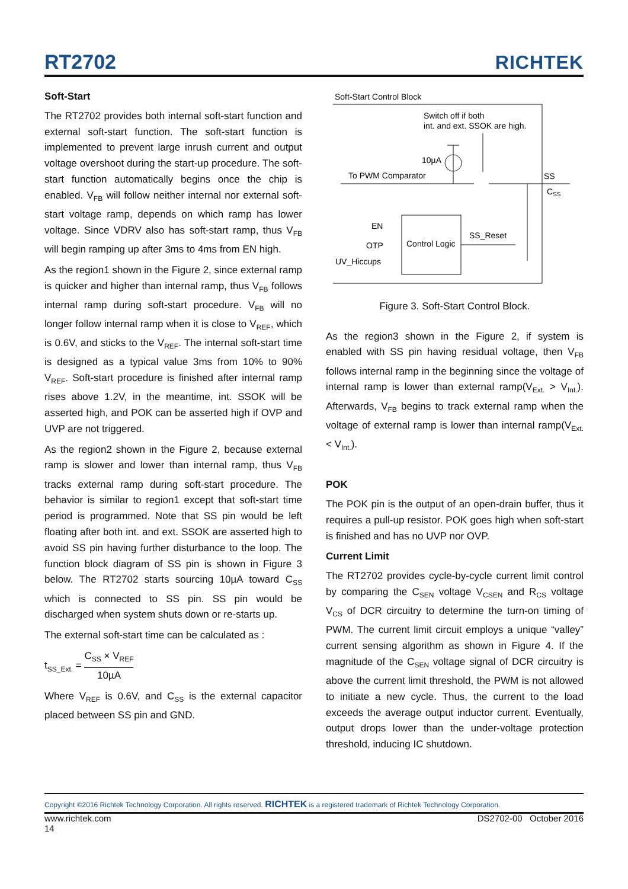RT2702
RICHTEK
Soft-Start
The RT2702 provides both internal soft-start function and external soft-start function. The soft-start function is implemented to prevent large inrush current and output voltage overshoot during the start-up procedure. The soft-start function automatically begins once the chip is enabled. V<sub>FB</sub> will follow neither internal nor external soft-start voltage ramp, depends on which ramp has lower voltage. Since VDRV also has soft-start ramp, thus V<sub>FB</sub> will begin ramping up after 3ms to 4ms from EN high.
As the region1 shown in the Figure 2, since external ramp is quicker and higher than internal ramp, thus V<sub>FB</sub> follows internal ramp during soft-start procedure. V<sub>FB</sub> will no longer follow internal ramp when it is close to V<sub>REF</sub>, which is 0.6V, and sticks to the V<sub>REF</sub>. The internal soft-start time is designed as a typical value 3ms from 10% to 90% V<sub>REF</sub>. Soft-start procedure is finished after internal ramp rises above 1.2V, in the meantime, int. SSOK will be asserted high, and POK can be asserted high if OVP and UVP are not triggered.
As the region2 shown in the Figure 2, because external ramp is slower and lower than internal ramp, thus V<sub>FB</sub> tracks external ramp during soft-start procedure. The behavior is similar to region1 except that soft-start time period is programmed. Note that SS pin would be left floating after both int. and ext. SSOK are asserted high to avoid SS pin having further disturbance to the loop. The function block diagram of SS pin is shown in Figure 3 below. The RT2702 starts sourcing 10µA toward C<sub>SS</sub> which is connected to SS pin. SS pin would be discharged when system shuts down or re-starts up.
The external soft-start time can be calculated as :
t<sub>SS_Ext.</sub> = C<sub>SS</sub> × V<sub>REF</sub> 10µA
Where V<sub>REF</sub> is 0.6V, and C<sub>SS</sub> is the external capacitor placed between SS pin and GND.
Soft-Start Control Block
Switch off if both
int. and ext. SSOK are high.
10µA
To PWM Comparator
SS
CSS
Control Logic
EN
OTP
UV_Hiccups
SS_Reset
Figure 3. Soft-Start Control Block.
As the region3 shown in the Figure 2, if system is enabled with SS pin having residual voltage, then V<sub>FB</sub> follows internal ramp in the beginning since the voltage of internal ramp is lower than external ramp(V<sub>Ext.</sub> > V<sub>Int.</sub>). Afterwards, V<sub>FB</sub> begins to track external ramp when the voltage of external ramp is lower than internal ramp(V<sub>Ext.</sub> < V<sub>Int.</sub>).
POK
The POK pin is the output of an open-drain buffer, thus it requires a pull-up resistor. POK goes high when soft-start is finished and has no UVP nor OVP.
Current Limit
The RT2702 provides cycle-by-cycle current limit control by comparing the C<sub>SEN</sub> voltage V<sub>CSEN</sub> and R<sub>CS</sub> voltage V<sub>CS</sub> of DCR circuitry to determine the turn-on timing of PWM. The current limit circuit employs a unique “valley” current sensing algorithm as shown in Figure 4. If the magnitude of the C<sub>SEN</sub> voltage signal of DCR circuitry is above the current limit threshold, the PWM is not allowed to initiate a new cycle. Thus, the current to the load exceeds the average output inductor current. Eventually, output drops lower than the under-voltage protection threshold, inducing IC shutdown.
Copyright ©2016 Richtek Technology Corporation. All rights reserved. RICHTEK is a registered trademark of Richtek Technology Corporation.
www.richtek.com
14 DS2702-00 October 2016